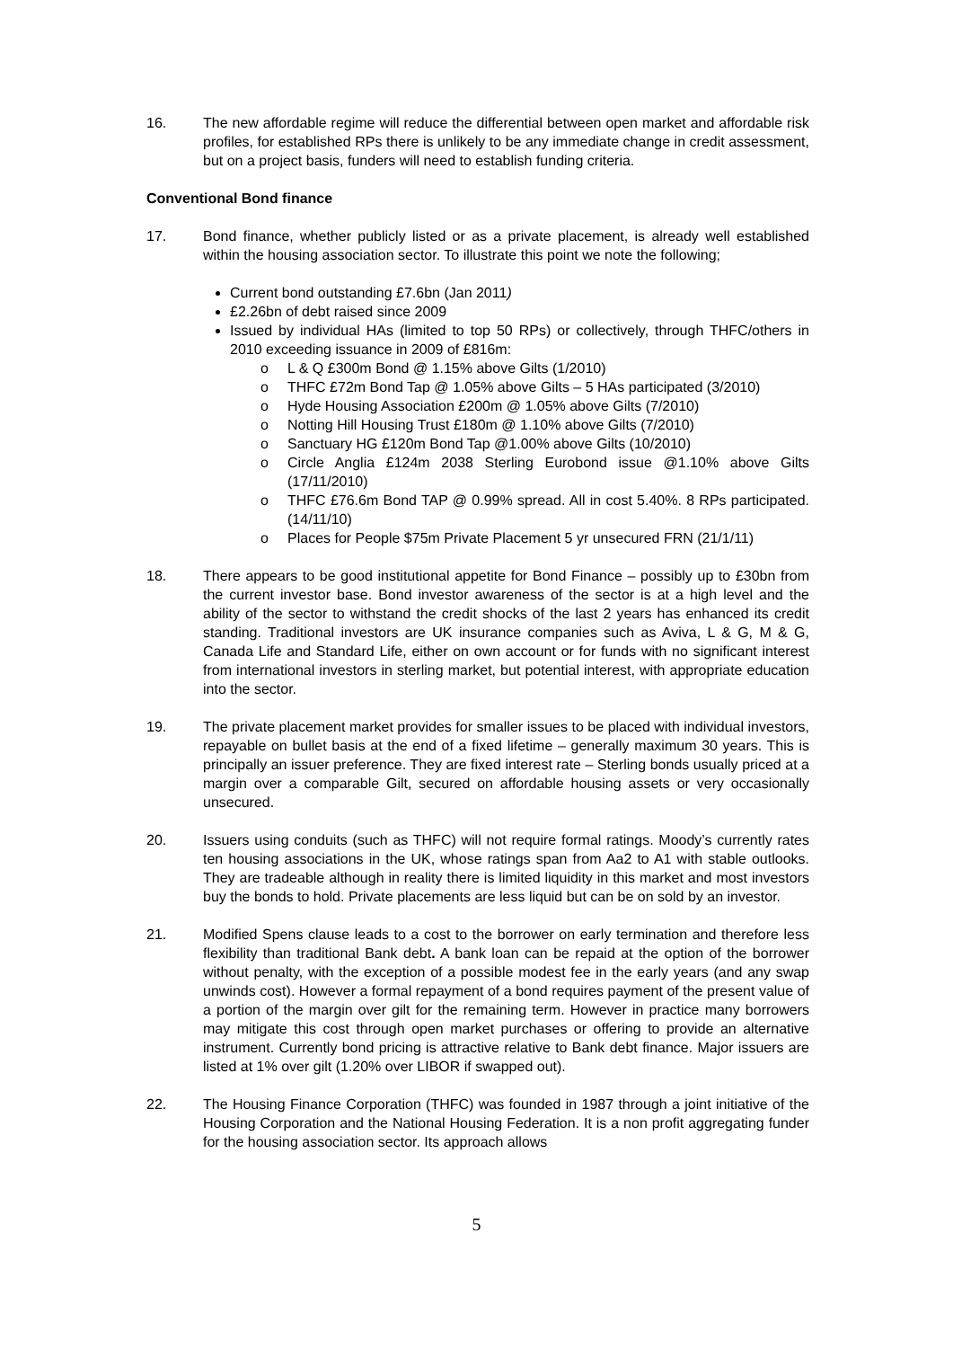16. The new affordable regime will reduce the differential between open market and affordable risk profiles, for established RPs there is unlikely to be any immediate change in credit assessment, but on a project basis, funders will need to establish funding criteria.
Conventional Bond finance
17. Bond finance, whether publicly listed or as a private placement, is already well established within the housing association sector. To illustrate this point we note the following;
Current bond outstanding £7.6bn (Jan 2011)
£2.26bn of debt raised since 2009
Issued by individual HAs (limited to top 50 RPs) or collectively, through THFC/others in 2010 exceeding issuance in 2009 of £816m:
o L & Q £300m Bond @ 1.15% above Gilts (1/2010)
o THFC £72m Bond Tap @ 1.05% above Gilts – 5 HAs participated (3/2010)
o Hyde Housing Association £200m @ 1.05% above Gilts (7/2010)
o Notting Hill Housing Trust £180m @ 1.10% above Gilts (7/2010)
o Sanctuary HG £120m Bond Tap @1.00% above Gilts (10/2010)
o Circle Anglia £124m 2038 Sterling Eurobond issue @1.10% above Gilts (17/11/2010)
o THFC £76.6m Bond TAP @ 0.99% spread. All in cost 5.40%. 8 RPs participated. (14/11/10)
o Places for People $75m Private Placement 5 yr unsecured FRN (21/1/11)
18. There appears to be good institutional appetite for Bond Finance – possibly up to £30bn from the current investor base. Bond investor awareness of the sector is at a high level and the ability of the sector to withstand the credit shocks of the last 2 years has enhanced its credit standing. Traditional investors are UK insurance companies such as Aviva, L & G, M & G, Canada Life and Standard Life, either on own account or for funds with no significant interest from international investors in sterling market, but potential interest, with appropriate education into the sector.
19. The private placement market provides for smaller issues to be placed with individual investors, repayable on bullet basis at the end of a fixed lifetime – generally maximum 30 years. This is principally an issuer preference. They are fixed interest rate – Sterling bonds usually priced at a margin over a comparable Gilt, secured on affordable housing assets or very occasionally unsecured.
20. Issuers using conduits (such as THFC) will not require formal ratings. Moody’s currently rates ten housing associations in the UK, whose ratings span from Aa2 to A1 with stable outlooks. They are tradeable although in reality there is limited liquidity in this market and most investors buy the bonds to hold. Private placements are less liquid but can be on sold by an investor.
21. Modified Spens clause leads to a cost to the borrower on early termination and therefore less flexibility than traditional Bank debt. A bank loan can be repaid at the option of the borrower without penalty, with the exception of a possible modest fee in the early years (and any swap unwinds cost). However a formal repayment of a bond requires payment of the present value of a portion of the margin over gilt for the remaining term. However in practice many borrowers may mitigate this cost through open market purchases or offering to provide an alternative instrument. Currently bond pricing is attractive relative to Bank debt finance. Major issuers are listed at 1% over gilt (1.20% over LIBOR if swapped out).
22. The Housing Finance Corporation (THFC) was founded in 1987 through a joint initiative of the Housing Corporation and the National Housing Federation. It is a non profit aggregating funder for the housing association sector. Its approach allows
5